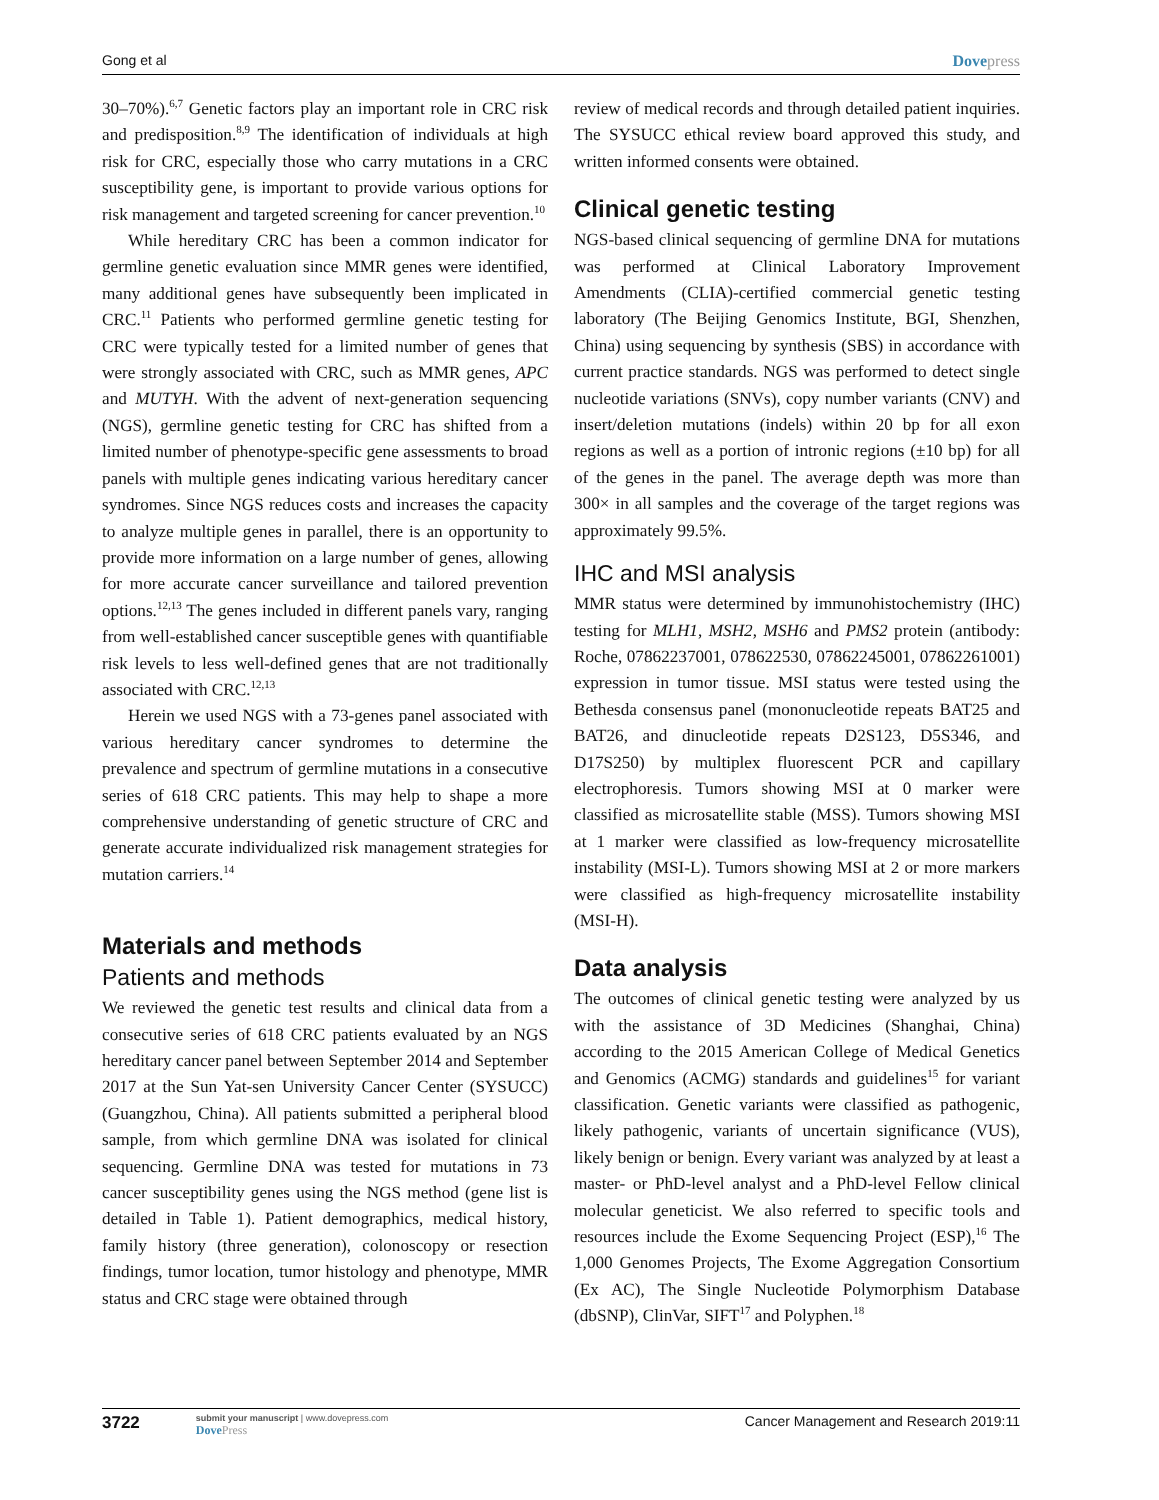Gong et al Dovepress
30–70%).<sup>6,7</sup> Genetic factors play an important role in CRC risk and predisposition.<sup>8,9</sup> The identification of individuals at high risk for CRC, especially those who carry mutations in a CRC susceptibility gene, is important to provide various options for risk management and targeted screening for cancer prevention.<sup>10</sup>
While hereditary CRC has been a common indicator for germline genetic evaluation since MMR genes were identified, many additional genes have subsequently been implicated in CRC.<sup>11</sup> Patients who performed germline genetic testing for CRC were typically tested for a limited number of genes that were strongly associated with CRC, such as MMR genes, APC and MUTYH. With the advent of next-generation sequencing (NGS), germline genetic testing for CRC has shifted from a limited number of phenotype-specific gene assessments to broad panels with multiple genes indicating various hereditary cancer syndromes. Since NGS reduces costs and increases the capacity to analyze multiple genes in parallel, there is an opportunity to provide more information on a large number of genes, allowing for more accurate cancer surveillance and tailored prevention options.<sup>12,13</sup> The genes included in different panels vary, ranging from well-established cancer susceptible genes with quantifiable risk levels to less well-defined genes that are not traditionally associated with CRC.<sup>12,13</sup>
Herein we used NGS with a 73-genes panel associated with various hereditary cancer syndromes to determine the prevalence and spectrum of germline mutations in a consecutive series of 618 CRC patients. This may help to shape a more comprehensive understanding of genetic structure of CRC and generate accurate individualized risk management strategies for mutation carriers.<sup>14</sup>
Materials and methods
Patients and methods
We reviewed the genetic test results and clinical data from a consecutive series of 618 CRC patients evaluated by an NGS hereditary cancer panel between September 2014 and September 2017 at the Sun Yat-sen University Cancer Center (SYSUCC) (Guangzhou, China). All patients submitted a peripheral blood sample, from which germline DNA was isolated for clinical sequencing. Germline DNA was tested for mutations in 73 cancer susceptibility genes using the NGS method (gene list is detailed in Table 1). Patient demographics, medical history, family history (three generation), colonoscopy or resection findings, tumor location, tumor histology and phenotype, MMR status and CRC stage were obtained through
review of medical records and through detailed patient inquiries. The SYSUCC ethical review board approved this study, and written informed consents were obtained.
Clinical genetic testing
NGS-based clinical sequencing of germline DNA for mutations was performed at Clinical Laboratory Improvement Amendments (CLIA)-certified commercial genetic testing laboratory (The Beijing Genomics Institute, BGI, Shenzhen, China) using sequencing by synthesis (SBS) in accordance with current practice standards. NGS was performed to detect single nucleotide variations (SNVs), copy number variants (CNV) and insert/deletion mutations (indels) within 20 bp for all exon regions as well as a portion of intronic regions (±10 bp) for all of the genes in the panel. The average depth was more than 300× in all samples and the coverage of the target regions was approximately 99.5%.
IHC and MSI analysis
MMR status were determined by immunohistochemistry (IHC) testing for MLH1, MSH2, MSH6 and PMS2 protein (antibody: Roche, 07862237001, 078622530, 07862245001, 07862261001) expression in tumor tissue. MSI status were tested using the Bethesda consensus panel (mononucleotide repeats BAT25 and BAT26, and dinucleotide repeats D2S123, D5S346, and D17S250) by multiplex fluorescent PCR and capillary electrophoresis. Tumors showing MSI at 0 marker were classified as microsatellite stable (MSS). Tumors showing MSI at 1 marker were classified as low-frequency microsatellite instability (MSI-L). Tumors showing MSI at 2 or more markers were classified as high-frequency microsatellite instability (MSI-H).
Data analysis
The outcomes of clinical genetic testing were analyzed by us with the assistance of 3D Medicines (Shanghai, China) according to the 2015 American College of Medical Genetics and Genomics (ACMG) standards and guidelines<sup>15</sup> for variant classification. Genetic variants were classified as pathogenic, likely pathogenic, variants of uncertain significance (VUS), likely benign or benign. Every variant was analyzed by at least a master- or PhD-level analyst and a PhD-level Fellow clinical molecular geneticist. We also referred to specific tools and resources include the Exome Sequencing Project (ESP),<sup>16</sup> The 1,000 Genomes Projects, The Exome Aggregation Consortium (Ex AC), The Single Nucleotide Polymorphism Database (dbSNP), ClinVar, SIFT<sup>17</sup> and Polyphen.<sup>18</sup>
3722
submit your manuscript | www.dovepress.com
DovePress
Cancer Management and Research 2019:11